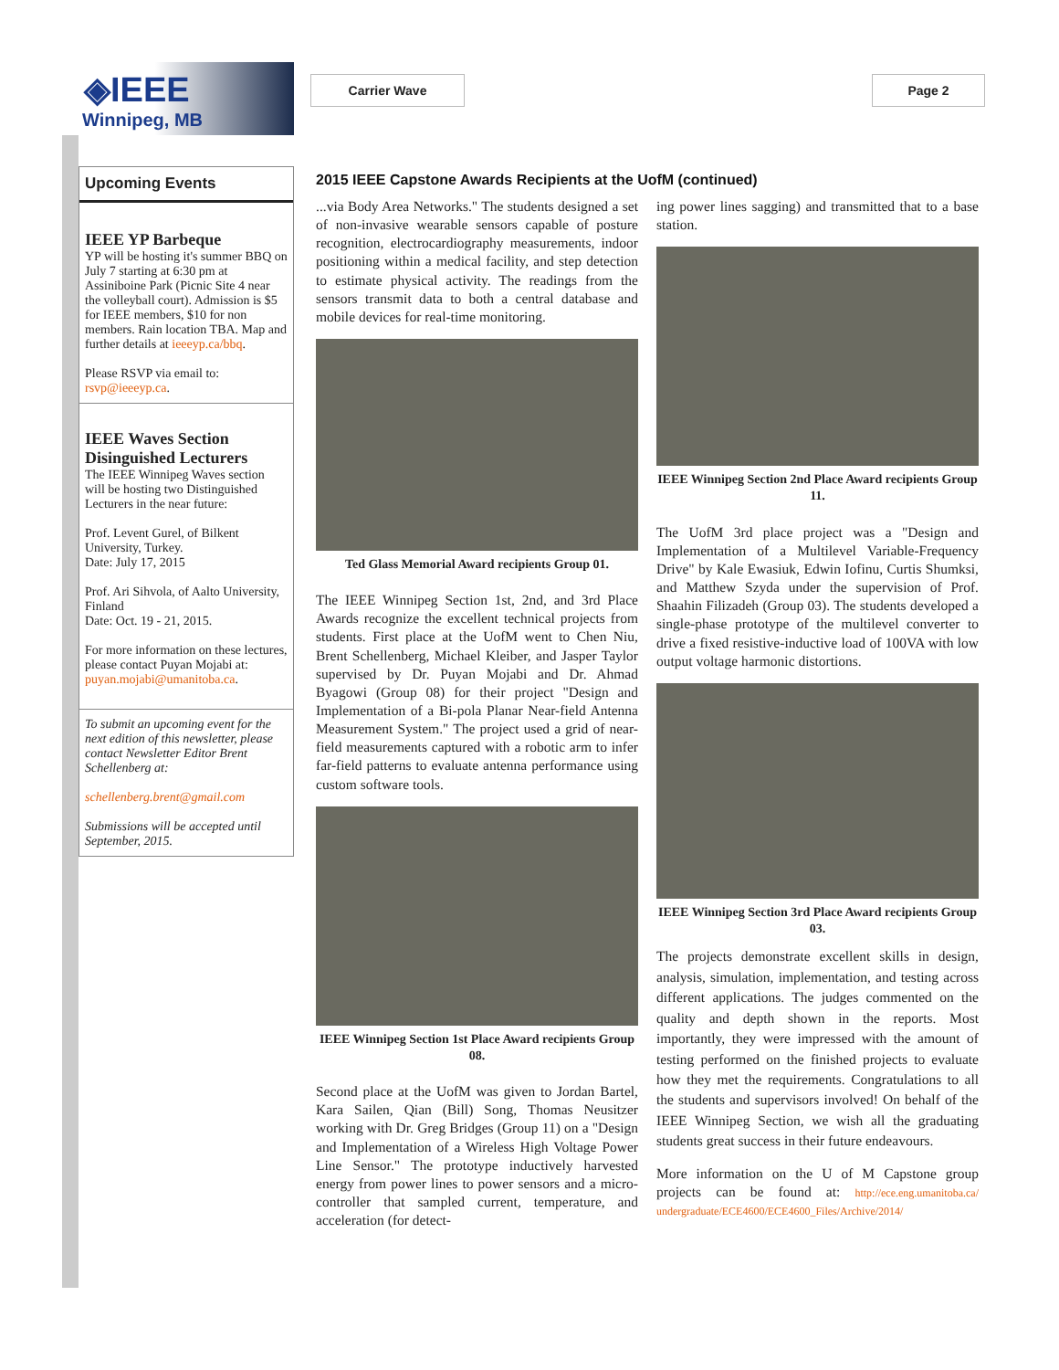◈IEEE
Winnipeg, MB
Carrier Wave Page 2
Upcoming Events
IEEE YP Barbeque
YP will be hosting it's summer BBQ on July 7 starting at 6:30 pm at Assiniboine Park (Picnic Site 4 near the volleyball court). Admission is $5 for IEEE members, $10 for non members. Rain location TBA. Map and further details at ieeeyp.ca/bbq.
Please RSVP via email to: rsvp@ieeeyp.ca.
IEEE Waves Section Disinguished Lecturers
The IEEE Winnipeg Waves section will be hosting two Distinguished Lecturers in the near future:
Prof. Levent Gurel, of Bilkent University, Turkey.
Date: July 17, 2015
Prof. Ari Sihvola, of Aalto University, Finland
Date: Oct. 19 - 21, 2015.
For more information on these lectures, please contact Puyan Mojabi at: puyan.mojabi@umanitoba.ca.
To submit an upcoming event for the next edition of this newsletter, please contact Newsletter Editor Brent Schellenberg at:
schellenberg.brent@gmail.com
Submissions will be accepted until September, 2015.
2015 IEEE Capstone Awards Recipients at the UofM (continued)
...via Body Area Networks." The students designed a set of non-invasive wearable sensors capable of posture recognition, electrocardiography measurements, indoor positioning within a medical facility, and step detection to estimate physical activity. The readings from the sensors transmit data to both a central database and mobile devices for real-time monitoring.
Ted Glass Memorial Award recipients Group 01.
The IEEE Winnipeg Section 1st, 2nd, and 3rd Place Awards recognize the excellent technical projects from students. First place at the UofM went to Chen Niu, Brent Schellenberg, Michael Kleiber, and Jasper Taylor supervised by Dr. Puyan Mojabi and Dr. Ahmad Byagowi (Group 08) for their project "Design and Implementation of a Bi-pola Planar Near-field Antenna Measurement System." The project used a grid of near-field measurements captured with a robotic arm to infer far-field patterns to evaluate antenna performance using custom software tools.
IEEE Winnipeg Section 1st Place Award recipients Group 08.
Second place at the UofM was given to Jordan Bartel, Kara Sailen, Qian (Bill) Song, Thomas Neusitzer working with Dr. Greg Bridges (Group 11) on a "Design and Implementation of a Wireless High Voltage Power Line Sensor." The prototype inductively harvested energy from power lines to power sensors and a micro-controller that sampled current, temperature, and acceleration (for detect-
ing power lines sagging) and transmitted that to a base station.
IEEE Winnipeg Section 2nd Place Award recipients Group 11.
The UofM 3rd place project was a "Design and Implementation of a Multilevel Variable-Frequency Drive" by Kale Ewasiuk, Edwin Iofinu, Curtis Shumksi, and Matthew Szyda under the supervision of Prof. Shaahin Filizadeh (Group 03). The students developed a single-phase prototype of the multilevel converter to drive a fixed resistive-inductive load of 100VA with low output voltage harmonic distortions.
IEEE Winnipeg Section 3rd Place Award recipients Group 03.
The projects demonstrate excellent skills in design, analysis, simulation, implementation, and testing across different applications. The judges commented on the quality and depth shown in the reports. Most importantly, they were impressed with the amount of testing performed on the finished projects to evaluate how they met the requirements. Congratulations to all the students and supervisors involved! On behalf of the IEEE Winnipeg Section, we wish all the graduating students great success in their future endeavours.
More information on the U of M Capstone group projects can be found at: http://ece.eng.umanitoba.ca/ undergraduate/ECE4600/ECE4600_Files/Archive/2014/